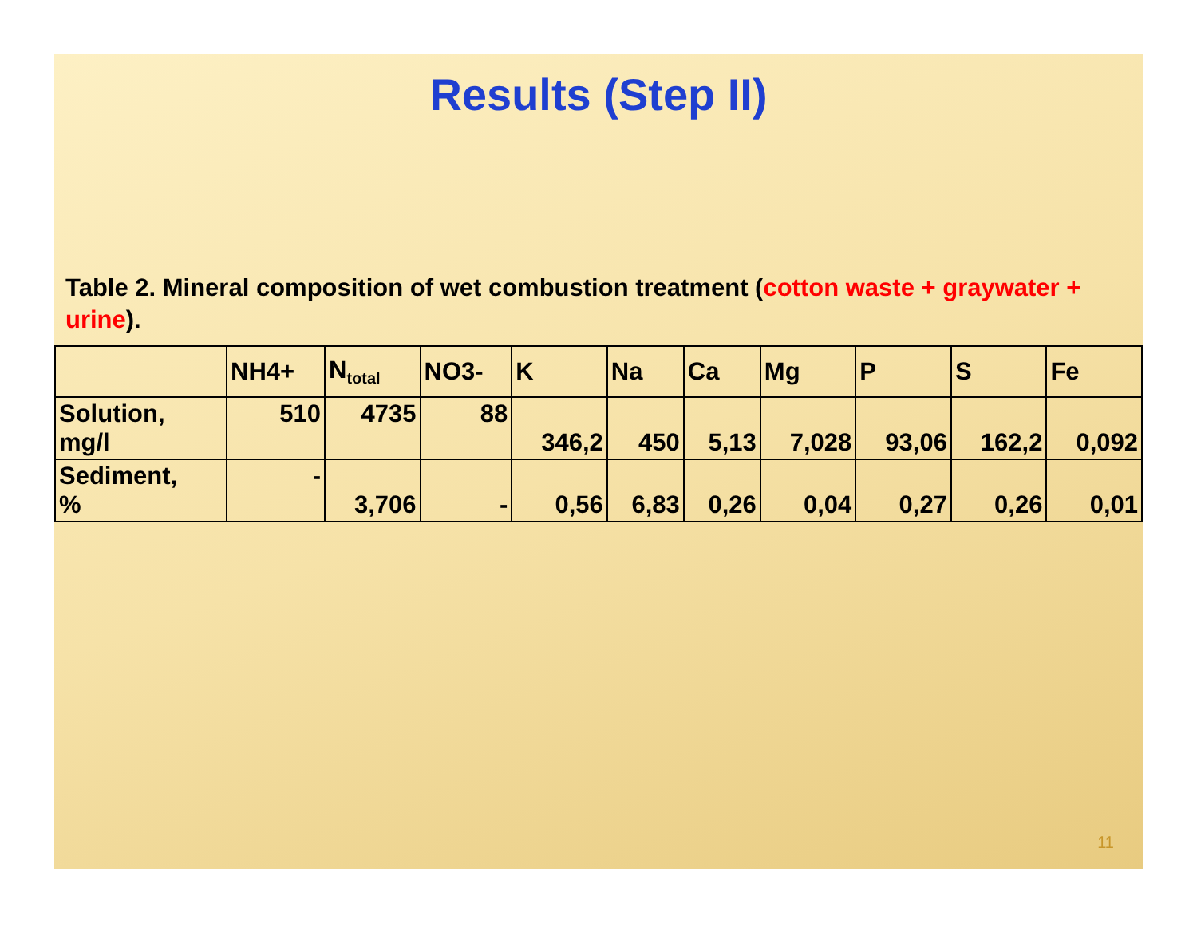Results (Step II)
Table 2. Mineral composition of wet combustion treatment (cotton waste + graywater + urine).
| | NH4+ | N<sub>total</sub> | NO3- | K | Na | Ca | Mg | P | S | Fe |
| --- | --- | --- | --- | --- | --- | --- | --- | --- | --- | --- |
| Solution, mg/l | 510 | 4735 | 88 | 346,2 | 450 | 5,13 | 7,028 | 93,06 | 162,2 | 0,092 |
| Sediment, % | - | 3,706 | - | 0,56 | 6,83 | 0,26 | 0,04 | 0,27 | 0,26 | 0,01 |
11